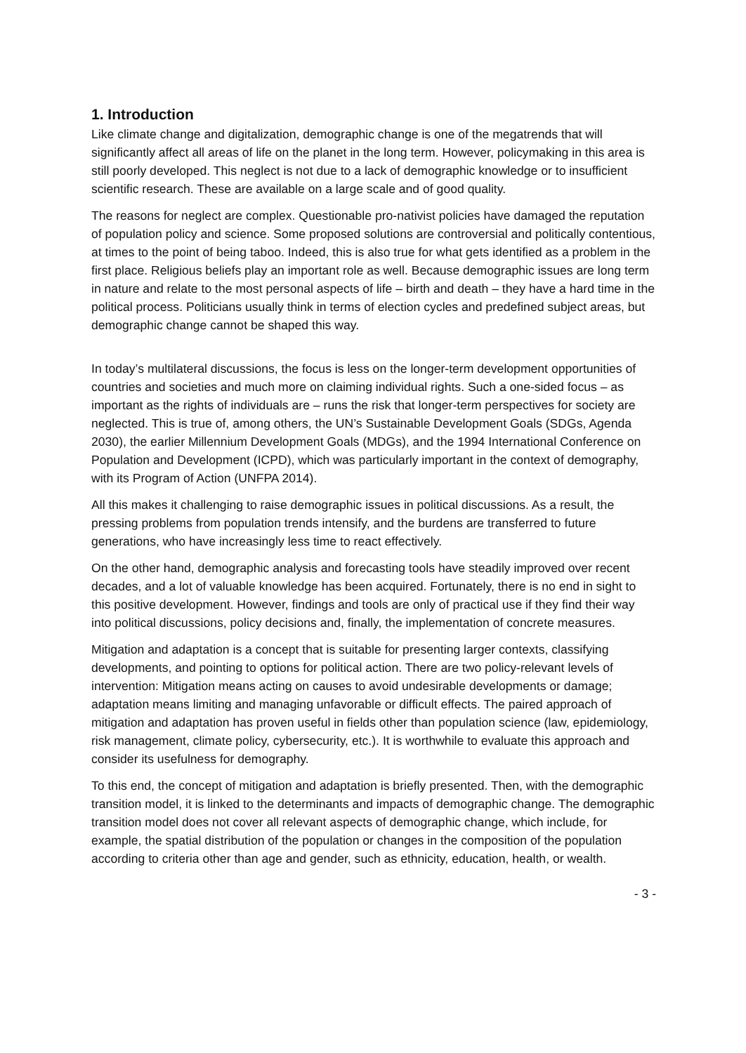1. Introduction
Like climate change and digitalization, demographic change is one of the megatrends that will significantly affect all areas of life on the planet in the long term. However, policymaking in this area is still poorly developed. This neglect is not due to a lack of demographic knowledge or to insufficient scientific research. These are available on a large scale and of good quality.
The reasons for neglect are complex. Questionable pro-nativist policies have damaged the reputation of population policy and science. Some proposed solutions are controversial and politically contentious, at times to the point of being taboo. Indeed, this is also true for what gets identified as a problem in the first place. Religious beliefs play an important role as well. Because demographic issues are long term in nature and relate to the most personal aspects of life – birth and death – they have a hard time in the political process. Politicians usually think in terms of election cycles and predefined subject areas, but demographic change cannot be shaped this way.
In today’s multilateral discussions, the focus is less on the longer-term development opportunities of countries and societies and much more on claiming individual rights. Such a one-sided focus – as important as the rights of individuals are – runs the risk that longer-term perspectives for society are neglected. This is true of, among others, the UN’s Sustainable Development Goals (SDGs, Agenda 2030), the earlier Millennium Development Goals (MDGs), and the 1994 International Conference on Population and Development (ICPD), which was particularly important in the context of demography, with its Program of Action (UNFPA 2014).
All this makes it challenging to raise demographic issues in political discussions. As a result, the pressing problems from population trends intensify, and the burdens are transferred to future generations, who have increasingly less time to react effectively.
On the other hand, demographic analysis and forecasting tools have steadily improved over recent decades, and a lot of valuable knowledge has been acquired. Fortunately, there is no end in sight to this positive development. However, findings and tools are only of practical use if they find their way into political discussions, policy decisions and, finally, the implementation of concrete measures.
Mitigation and adaptation is a concept that is suitable for presenting larger contexts, classifying developments, and pointing to options for political action. There are two policy-relevant levels of intervention: Mitigation means acting on causes to avoid undesirable developments or damage; adaptation means limiting and managing unfavorable or difficult effects. The paired approach of mitigation and adaptation has proven useful in fields other than population science (law, epidemiology, risk management, climate policy, cybersecurity, etc.). It is worthwhile to evaluate this approach and consider its usefulness for demography.
To this end, the concept of mitigation and adaptation is briefly presented. Then, with the demographic transition model, it is linked to the determinants and impacts of demographic change. The demographic transition model does not cover all relevant aspects of demographic change, which include, for example, the spatial distribution of the population or changes in the composition of the population according to criteria other than age and gender, such as ethnicity, education, health, or wealth.
- 3 -